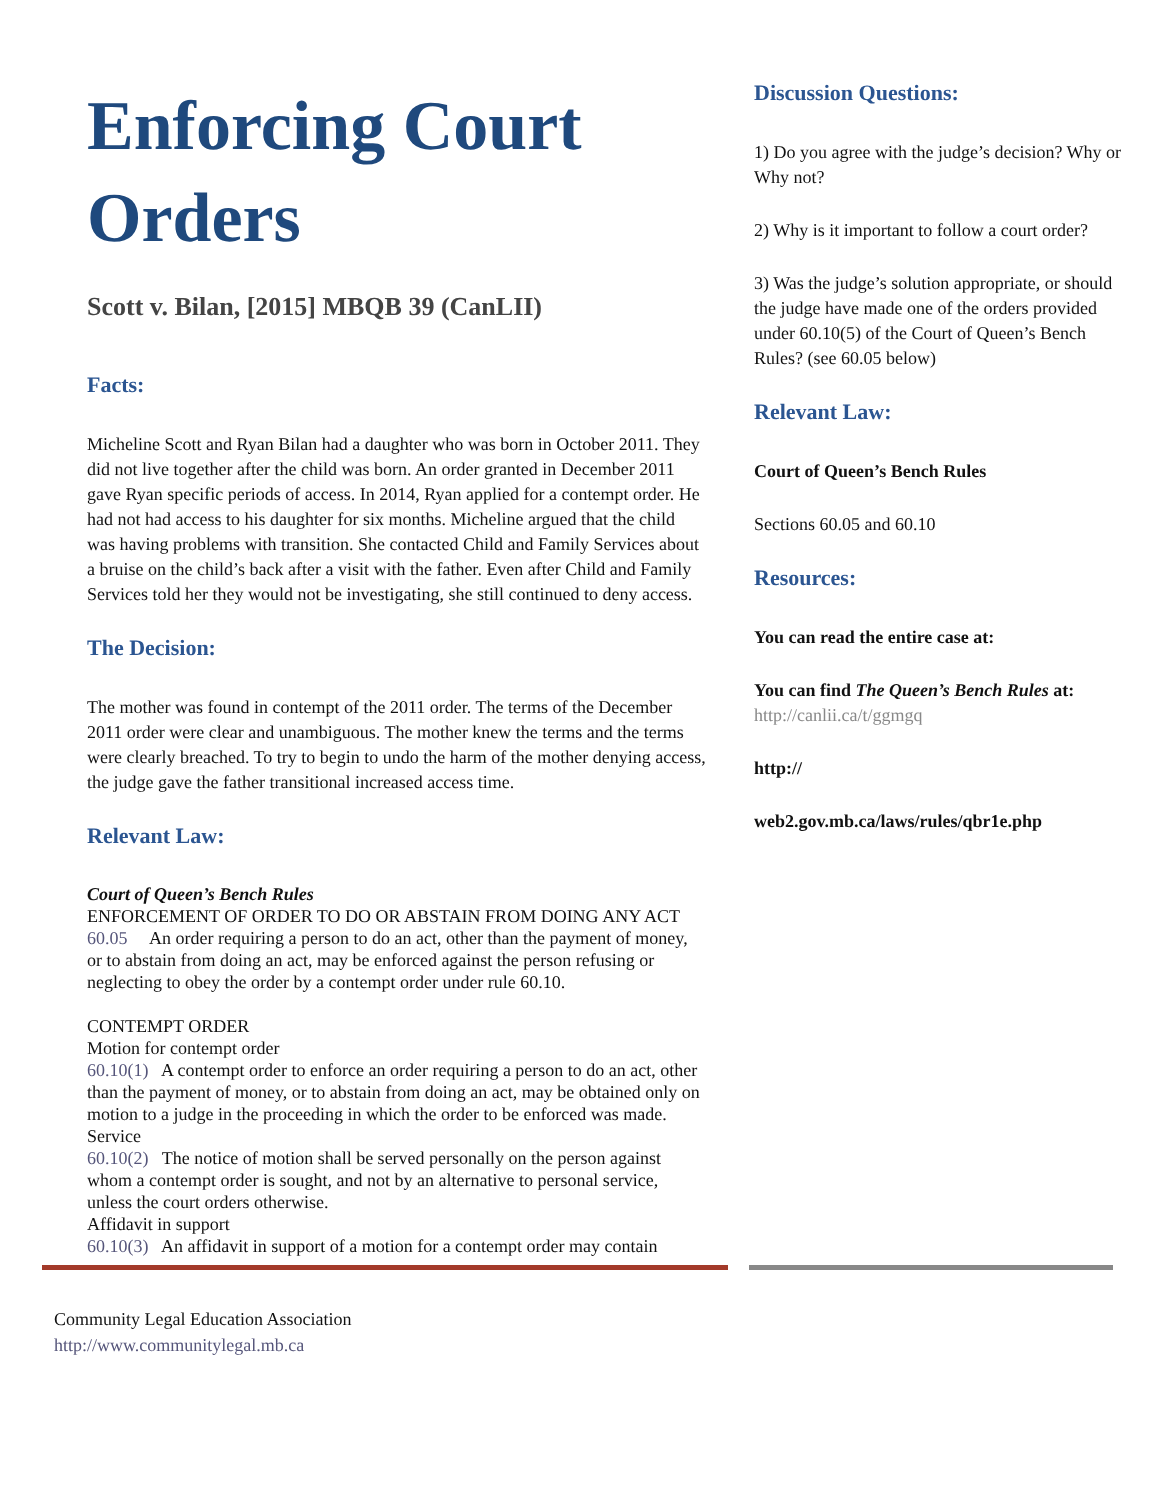Enforcing Court Orders
Scott v. Bilan, [2015] MBQB 39 (CanLII)
Facts:
Micheline Scott and Ryan Bilan had a daughter who was born in October 2011. They did not live together after the child was born. An order granted in December 2011 gave Ryan specific periods of access. In 2014, Ryan applied for a contempt order. He had not had access to his daughter for six months. Micheline argued that the child was having problems with transition. She contacted Child and Family Services about a bruise on the child’s back after a visit with the father. Even after Child and Family Services told her they would not be investigating, she still continued to deny access.
The Decision:
The mother was found in contempt of the 2011 order. The terms of the December 2011 order were clear and unambiguous. The mother knew the terms and the terms were clearly breached. To try to begin to undo the harm of the mother denying access, the judge gave the father transitional increased access time.
Relevant Law:
Court of Queen’s Bench Rules
ENFORCEMENT OF ORDER TO DO OR ABSTAIN FROM DOING ANY ACT
60.05 An order requiring a person to do an act, other than the payment of money, or to abstain from doing an act, may be enforced against the person refusing or neglecting to obey the order by a contempt order under rule 60.10.
CONTEMPT ORDER
Motion for contempt order
60.10(1) A contempt order to enforce an order requiring a person to do an act, other than the payment of money, or to abstain from doing an act, may be obtained only on motion to a judge in the proceeding in which the order to be enforced was made.
Service
60.10(2) The notice of motion shall be served personally on the person against whom a contempt order is sought, and not by an alternative to personal service, unless the court orders otherwise.
Affidavit in support
60.10(3) An affidavit in support of a motion for a contempt order may contain
Discussion Questions:
1) Do you agree with the judge’s decision? Why or Why not?
2) Why is it important to follow a court order?
3) Was the judge’s solution appropriate, or should the judge have made one of the orders provided under 60.10(5) of the Court of Queen’s Bench Rules? (see 60.05 below)
Relevant Law:
Court of Queen’s Bench Rules
Sections 60.05 and 60.10
Resources:
You can read the entire case at:
You can find The Queen’s Bench Rules at: http://canlii.ca/t/ggmgq
http://
web2.gov.mb.ca/laws/rules/qbr1e.php
Community Legal Education Association
http://www.communitylegal.mb.ca